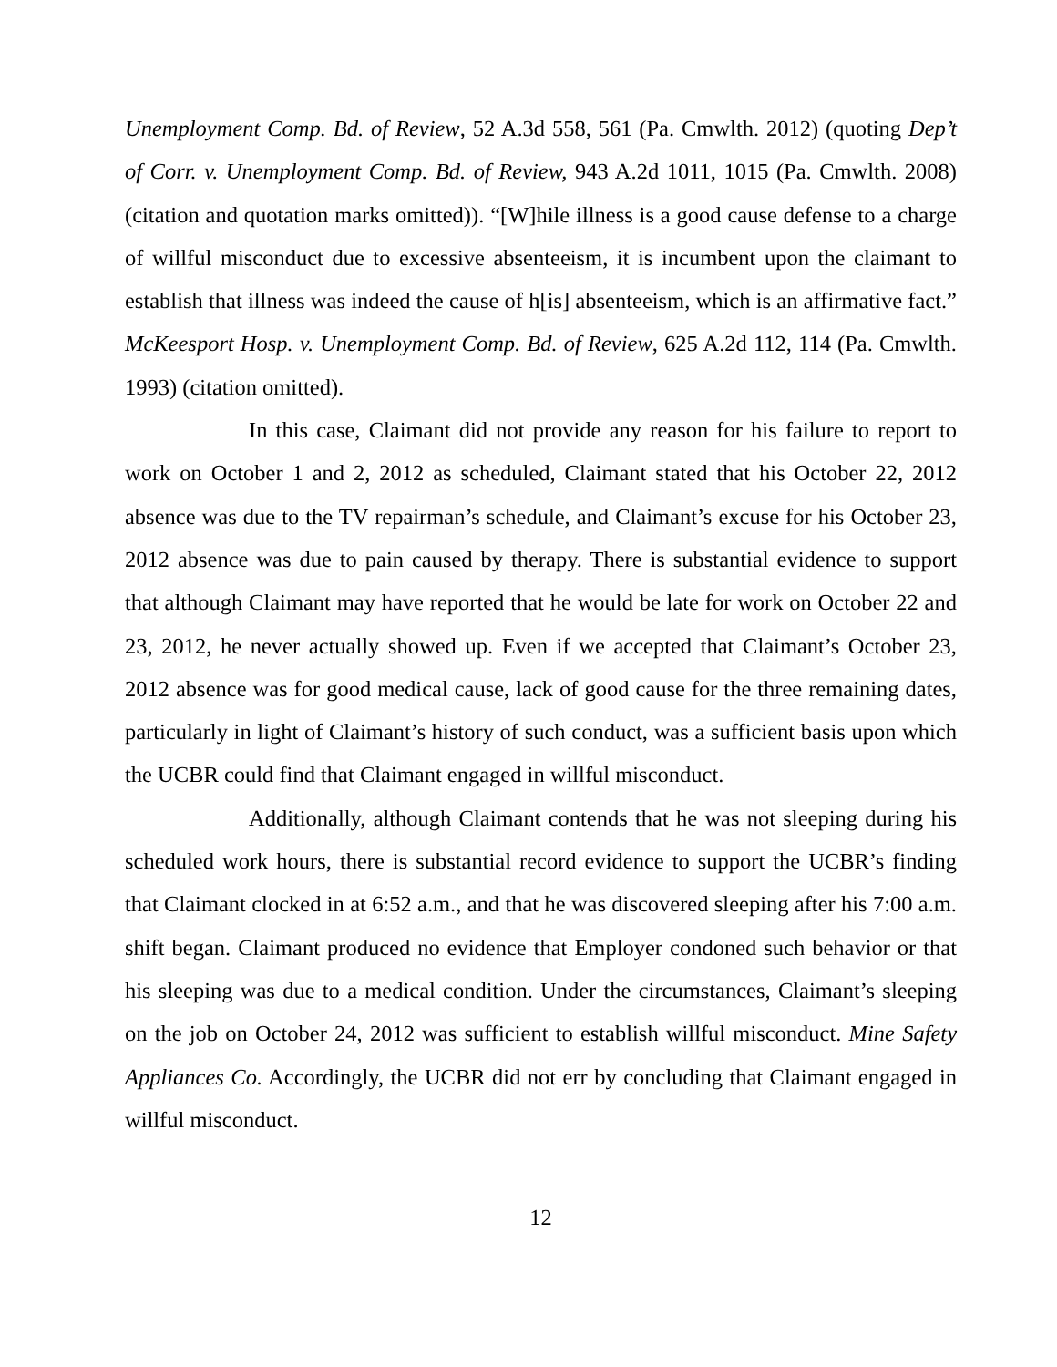Unemployment Comp. Bd. of Review, 52 A.3d 558, 561 (Pa. Cmwlth. 2012) (quoting Dep’t of Corr. v. Unemployment Comp. Bd. of Review, 943 A.2d 1011, 1015 (Pa. Cmwlth. 2008) (citation and quotation marks omitted)). “[W]hile illness is a good cause defense to a charge of willful misconduct due to excessive absenteeism, it is incumbent upon the claimant to establish that illness was indeed the cause of h[is] absenteeism, which is an affirmative fact.” McKeesport Hosp. v. Unemployment Comp. Bd. of Review, 625 A.2d 112, 114 (Pa. Cmwlth. 1993) (citation omitted).
In this case, Claimant did not provide any reason for his failure to report to work on October 1 and 2, 2012 as scheduled, Claimant stated that his October 22, 2012 absence was due to the TV repairman’s schedule, and Claimant’s excuse for his October 23, 2012 absence was due to pain caused by therapy. There is substantial evidence to support that although Claimant may have reported that he would be late for work on October 22 and 23, 2012, he never actually showed up. Even if we accepted that Claimant’s October 23, 2012 absence was for good medical cause, lack of good cause for the three remaining dates, particularly in light of Claimant’s history of such conduct, was a sufficient basis upon which the UCBR could find that Claimant engaged in willful misconduct.
Additionally, although Claimant contends that he was not sleeping during his scheduled work hours, there is substantial record evidence to support the UCBR’s finding that Claimant clocked in at 6:52 a.m., and that he was discovered sleeping after his 7:00 a.m. shift began. Claimant produced no evidence that Employer condoned such behavior or that his sleeping was due to a medical condition. Under the circumstances, Claimant’s sleeping on the job on October 24, 2012 was sufficient to establish willful misconduct. Mine Safety Appliances Co. Accordingly, the UCBR did not err by concluding that Claimant engaged in willful misconduct.
12